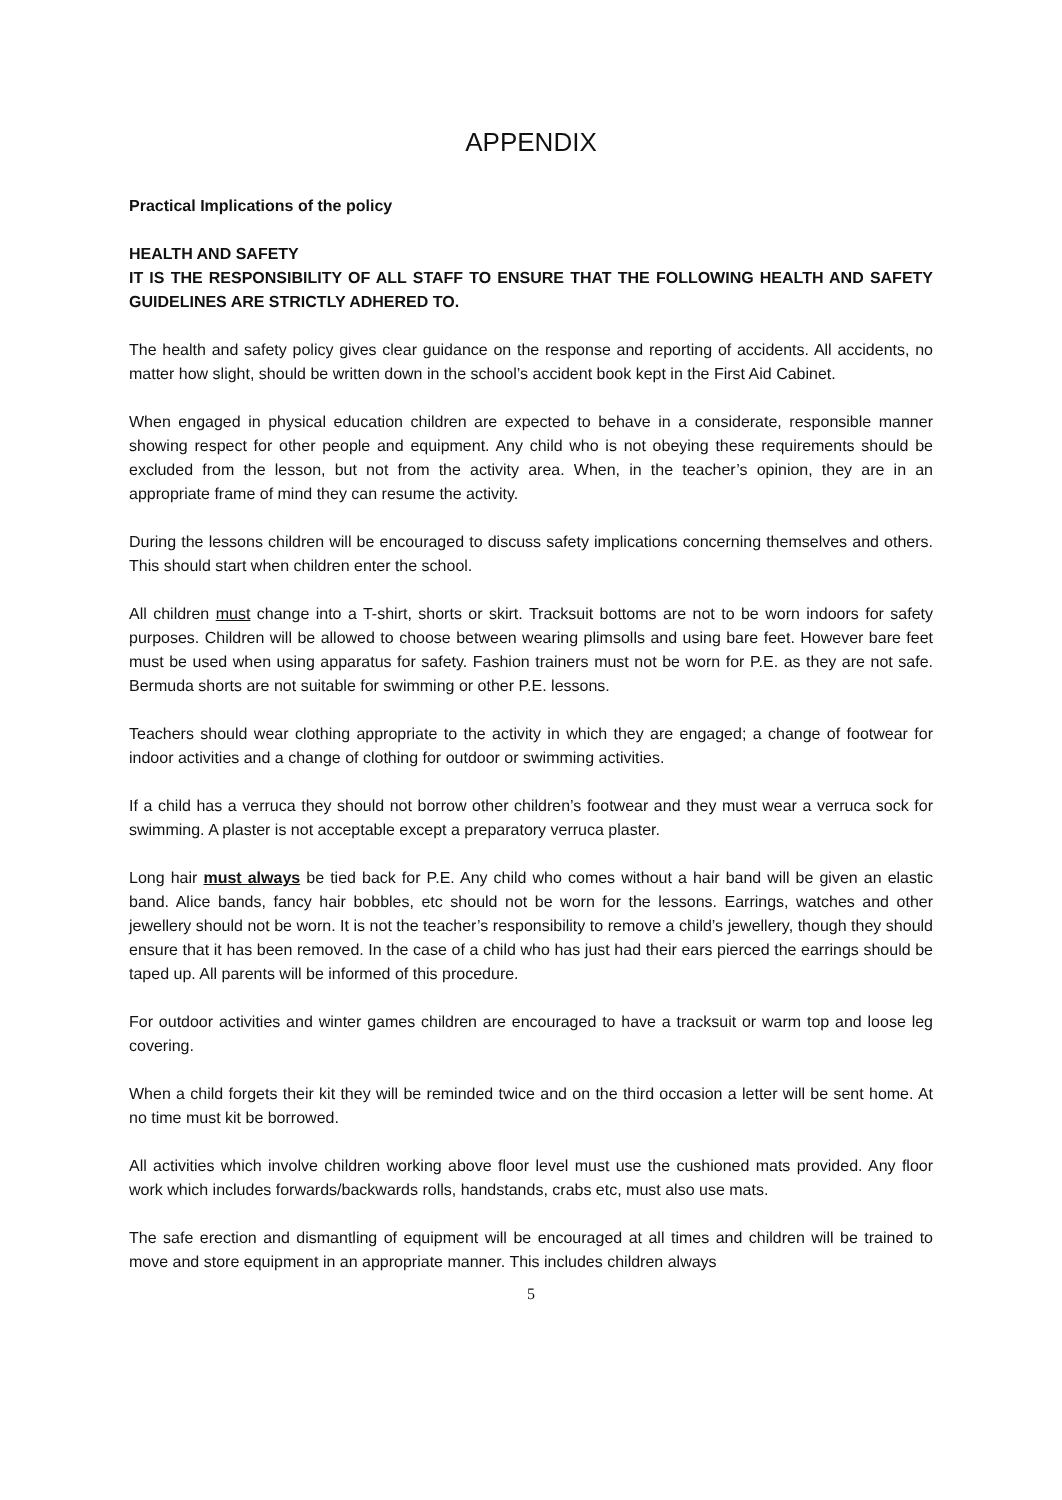APPENDIX
Practical Implications of the policy
HEALTH AND SAFETY
IT IS THE RESPONSIBILITY OF ALL STAFF TO ENSURE THAT THE FOLLOWING HEALTH AND SAFETY GUIDELINES ARE STRICTLY ADHERED TO.
The health and safety policy gives clear guidance on the response and reporting of accidents. All accidents, no matter how slight, should be written down in the school’s accident book kept in the First Aid Cabinet.
When engaged in physical education children are expected to behave in a considerate, responsible manner showing respect for other people and equipment. Any child who is not obeying these requirements should be excluded from the lesson, but not from the activity area. When, in the teacher’s opinion, they are in an appropriate frame of mind they can resume the activity.
During the lessons children will be encouraged to discuss safety implications concerning themselves and others. This should start when children enter the school.
All children must change into a T-shirt, shorts or skirt. Tracksuit bottoms are not to be worn indoors for safety purposes. Children will be allowed to choose between wearing plimsolls and using bare feet. However bare feet must be used when using apparatus for safety. Fashion trainers must not be worn for P.E. as they are not safe. Bermuda shorts are not suitable for swimming or other P.E. lessons.
Teachers should wear clothing appropriate to the activity in which they are engaged; a change of footwear for indoor activities and a change of clothing for outdoor or swimming activities.
If a child has a verruca they should not borrow other children’s footwear and they must wear a verruca sock for swimming. A plaster is not acceptable except a preparatory verruca plaster.
Long hair must always be tied back for P.E. Any child who comes without a hair band will be given an elastic band. Alice bands, fancy hair bobbles, etc should not be worn for the lessons. Earrings, watches and other jewellery should not be worn. It is not the teacher’s responsibility to remove a child’s jewellery, though they should ensure that it has been removed. In the case of a child who has just had their ears pierced the earrings should be taped up. All parents will be informed of this procedure.
For outdoor activities and winter games children are encouraged to have a tracksuit or warm top and loose leg covering.
When a child forgets their kit they will be reminded twice and on the third occasion a letter will be sent home. At no time must kit be borrowed.
All activities which involve children working above floor level must use the cushioned mats provided. Any floor work which includes forwards/backwards rolls, handstands, crabs etc, must also use mats.
The safe erection and dismantling of equipment will be encouraged at all times and children will be trained to move and store equipment in an appropriate manner. This includes children always
5